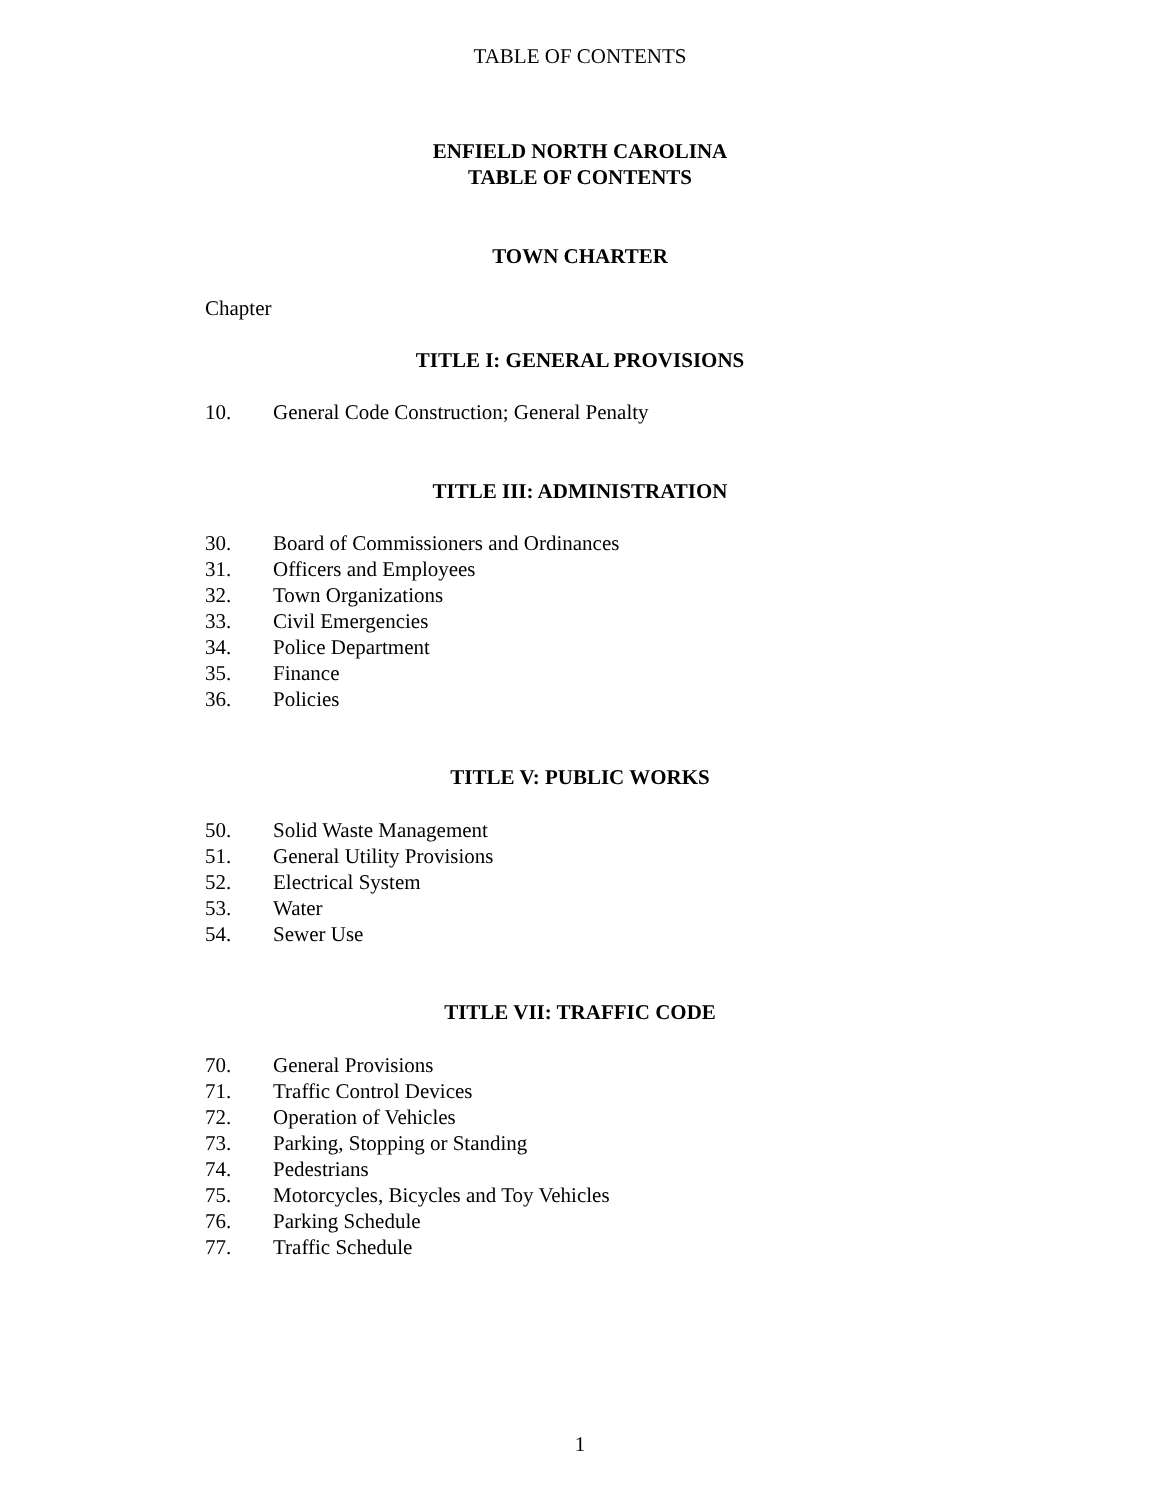TABLE OF CONTENTS
ENFIELD NORTH CAROLINA
TABLE OF CONTENTS
TOWN CHARTER
Chapter
TITLE I: GENERAL PROVISIONS
10. General Code Construction; General Penalty
TITLE III: ADMINISTRATION
30. Board of Commissioners and Ordinances
31. Officers and Employees
32. Town Organizations
33. Civil Emergencies
34. Police Department
35. Finance
36. Policies
TITLE V: PUBLIC WORKS
50. Solid Waste Management
51. General Utility Provisions
52. Electrical System
53. Water
54. Sewer Use
TITLE VII: TRAFFIC CODE
70. General Provisions
71. Traffic Control Devices
72. Operation of Vehicles
73. Parking, Stopping or Standing
74. Pedestrians
75. Motorcycles, Bicycles and Toy Vehicles
76. Parking Schedule
77. Traffic Schedule
1